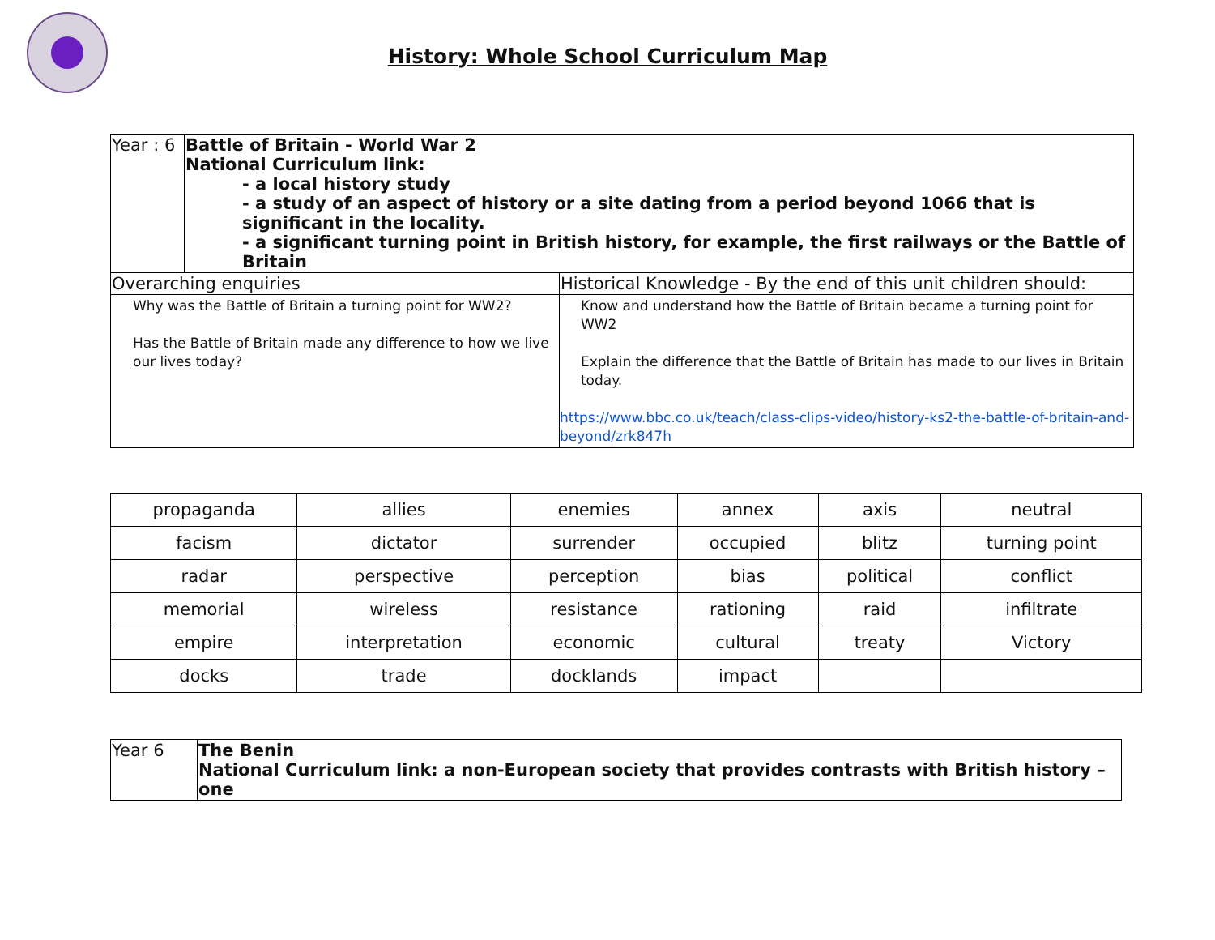History: Whole School Curriculum Map
| Year : 6 | Battle of Britain - World War 2 National Curriculum link: - a local history study - a study of an aspect of history or a site dating from a period beyond 1066 that is significant in the locality. - a significant turning point in British history, for example, the first railways or the Battle of Britain | |
| Overarching enquiries | | Historical Knowledge - By the end of this unit children should: |
| Why was the Battle of Britain a turning point for WW2? Has the Battle of Britain made any difference to how we live our lives today? | | Know and understand how the Battle of Britain became a turning point for WW2 Explain the difference that the Battle of Britain has made to our lives in Britain today. https://www.bbc.co.uk/teach/class-clips-video/history-ks2-the-battle-of-britain-and-beyond/zrk847h |
| propaganda | allies | enemies | annex | axis | neutral |
| facism | dictator | surrender | occupied | blitz | turning point |
| radar | perspective | perception | bias | political | conflict |
| memorial | wireless | resistance | rationing | raid | infiltrate |
| empire | interpretation | economic | cultural | treaty | Victory |
| docks | trade | docklands | impact | | |
| Year 6 | The Benin National Curriculum link: a non-European society that provides contrasts with British history – one |